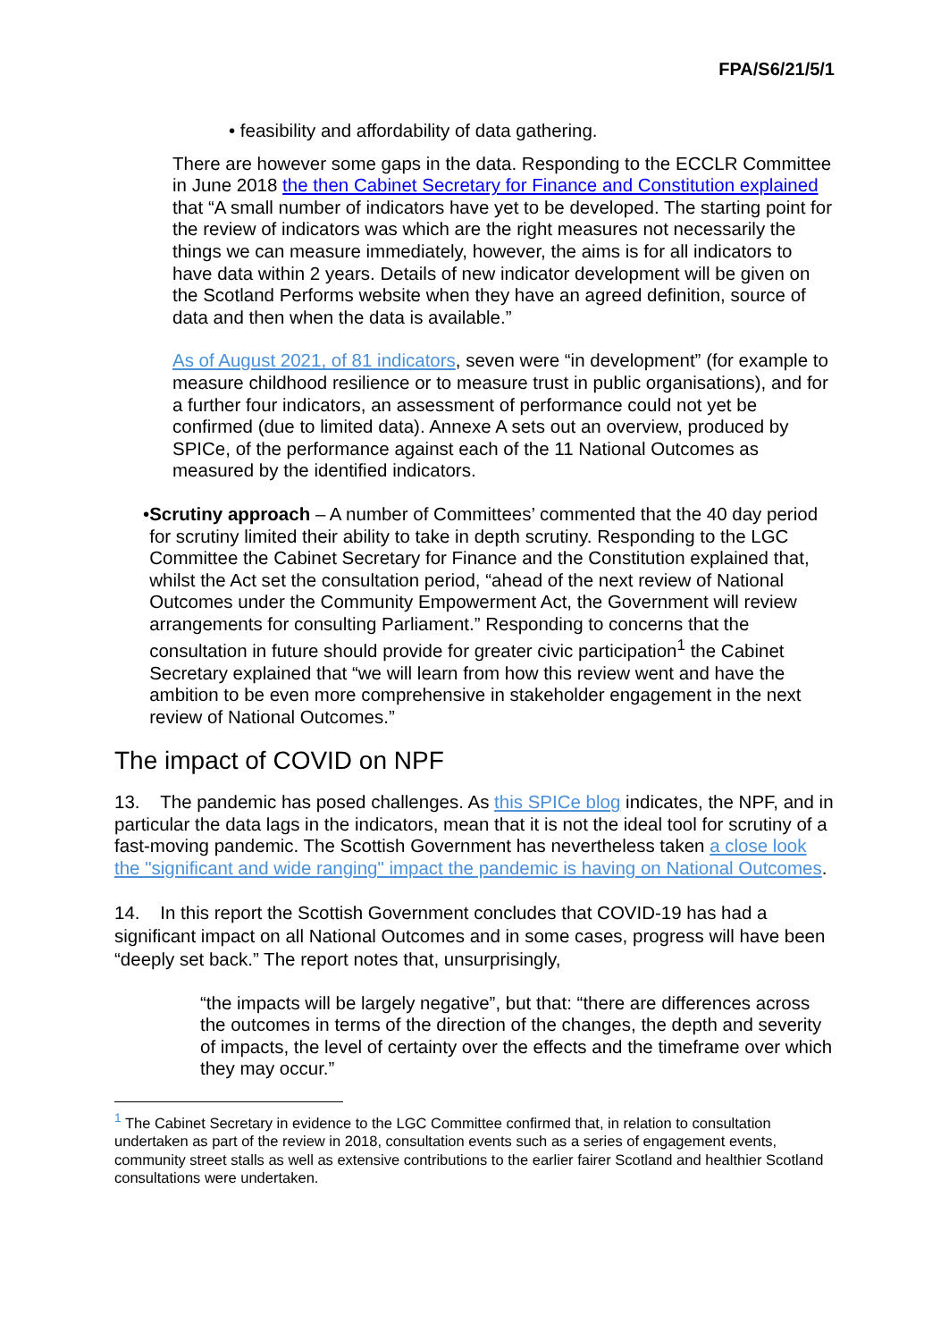FPA/S6/21/5/1
• feasibility and affordability of data gathering.
There are however some gaps in the data. Responding to the ECCLR Committee in June 2018 the then Cabinet Secretary for Finance and Constitution explained that “A small number of indicators have yet to be developed. The starting point for the review of indicators was which are the right measures not necessarily the things we can measure immediately, however, the aims is for all indicators to have data within 2 years. Details of new indicator development will be given on the Scotland Performs website when they have an agreed definition, source of data and then when the data is available.”
As of August 2021, of 81 indicators, seven were “in development” (for example to measure childhood resilience or to measure trust in public organisations), and for a further four indicators, an assessment of performance could not yet be confirmed (due to limited data). Annexe A sets out an overview, produced by SPICe, of the performance against each of the 11 National Outcomes as measured by the identified indicators.
• Scrutiny approach – A number of Committees’ commented that the 40 day period for scrutiny limited their ability to take in depth scrutiny. Responding to the LGC Committee the Cabinet Secretary for Finance and the Constitution explained that, whilst the Act set the consultation period, “ahead of the next review of National Outcomes under the Community Empowerment Act, the Government will review arrangements for consulting Parliament.” Responding to concerns that the consultation in future should provide for greater civic participation<sup>1</sup> the Cabinet Secretary explained that “we will learn from how this review went and have the ambition to be even more comprehensive in stakeholder engagement in the next review of National Outcomes.”
The impact of COVID on NPF
13. The pandemic has posed challenges. As this SPICe blog indicates, the NPF, and in particular the data lags in the indicators, mean that it is not the ideal tool for scrutiny of a fast-moving pandemic. The Scottish Government has nevertheless taken a close look the "significant and wide ranging" impact the pandemic is having on National Outcomes.
14. In this report the Scottish Government concludes that COVID-19 has had a significant impact on all National Outcomes and in some cases, progress will have been “deeply set back.” The report notes that, unsurprisingly,
“the impacts will be largely negative”, but that: “there are differences across the outcomes in terms of the direction of the changes, the depth and severity of impacts, the level of certainty over the effects and the timeframe over which they may occur.”
<sup>1</sup> The Cabinet Secretary in evidence to the LGC Committee confirmed that, in relation to consultation undertaken as part of the review in 2018, consultation events such as a series of engagement events, community street stalls as well as extensive contributions to the earlier fairer Scotland and healthier Scotland consultations were undertaken.